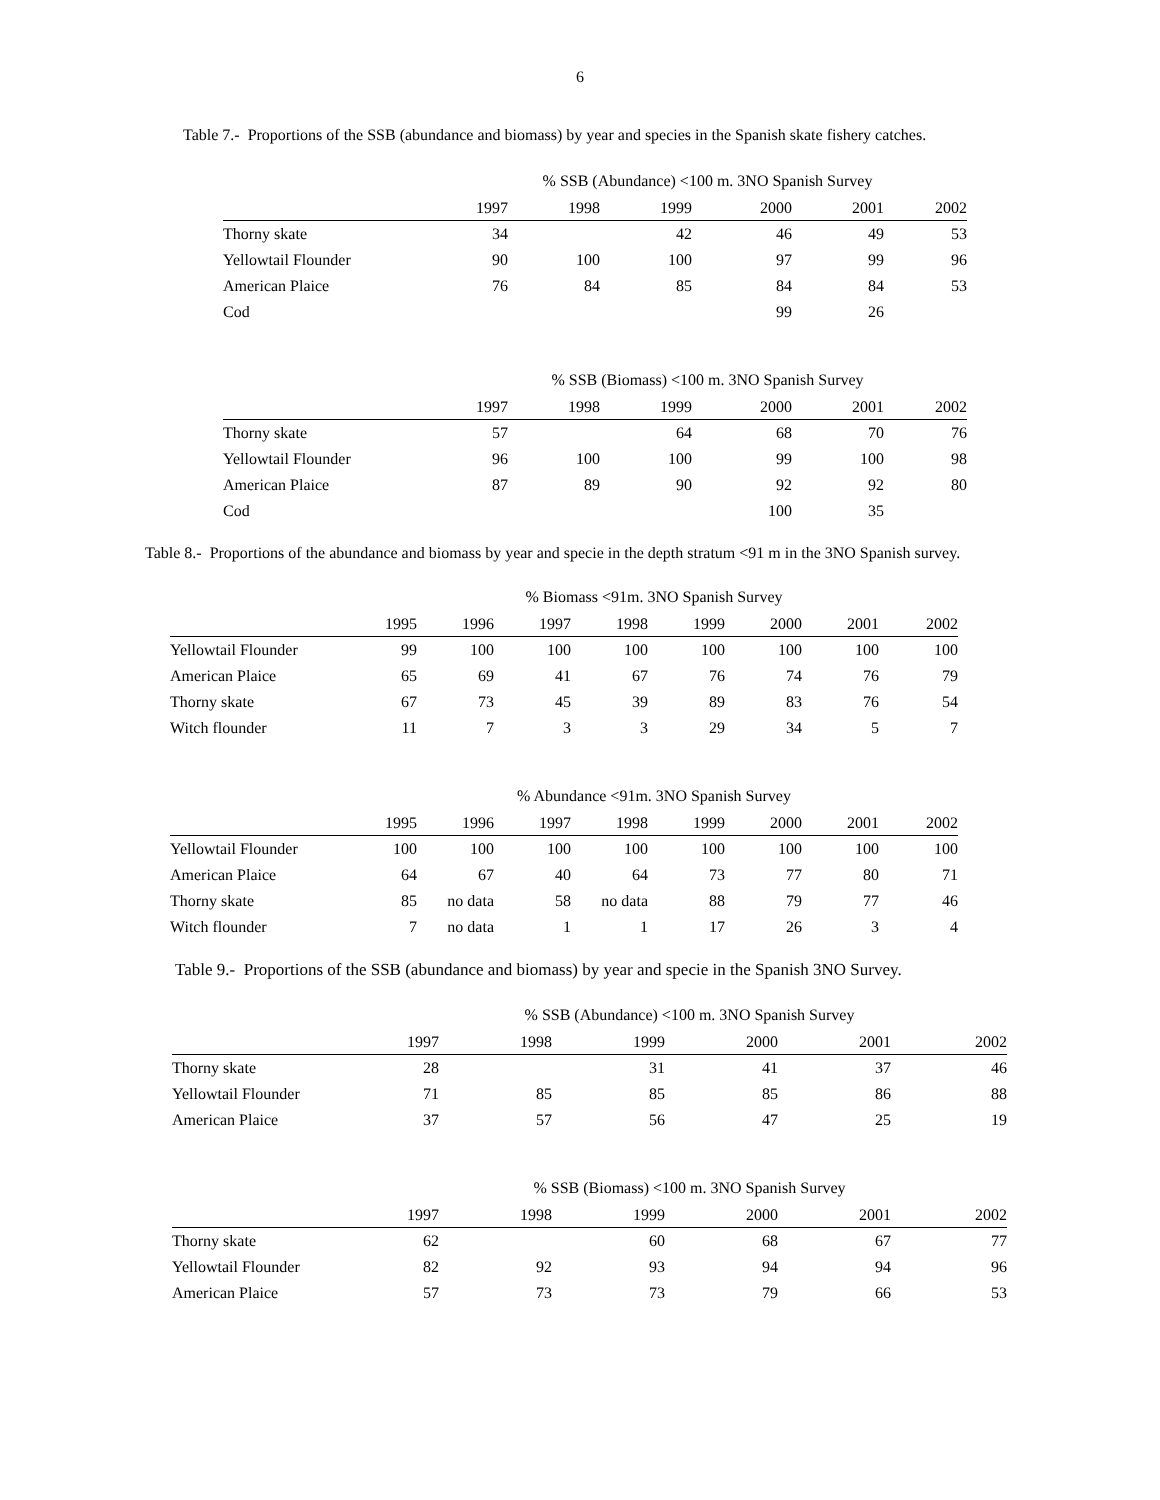6
Table 7.- Proportions of the SSB (abundance and biomass) by year and species in the Spanish skate fishery catches.
| | % SSB (Abundance) <100 m. 3NO Spanish Survey | | | | | |
| --- | --- | --- | --- | --- | --- | --- |
| | 1997 | 1998 | 1999 | 2000 | 2001 | 2002 |
| Thorny skate | 34 | | 42 | 46 | 49 | 53 |
| Yellowtail Flounder | 90 | 100 | 100 | 97 | 99 | 96 |
| American Plaice | 76 | 84 | 85 | 84 | 84 | 53 |
| Cod | | | | 99 | 26 | |
| | % SSB (Biomass) <100 m. 3NO Spanish Survey | | | | | |
| --- | --- | --- | --- | --- | --- | --- |
| | 1997 | 1998 | 1999 | 2000 | 2001 | 2002 |
| Thorny skate | 57 | | 64 | 68 | 70 | 76 |
| Yellowtail Flounder | 96 | 100 | 100 | 99 | 100 | 98 |
| American Plaice | 87 | 89 | 90 | 92 | 92 | 80 |
| Cod | | | | 100 | 35 | |
Table 8.- Proportions of the abundance and biomass by year and specie in the depth stratum <91 m in the 3NO Spanish survey.
| | % Biomass <91m. 3NO Spanish Survey | | | | | | | |
| --- | --- | --- | --- | --- | --- | --- | --- | --- |
| | 1995 | 1996 | 1997 | 1998 | 1999 | 2000 | 2001 | 2002 |
| Yellowtail Flounder | 99 | 100 | 100 | 100 | 100 | 100 | 100 | 100 |
| American Plaice | 65 | 69 | 41 | 67 | 76 | 74 | 76 | 79 |
| Thorny skate | 67 | 73 | 45 | 39 | 89 | 83 | 76 | 54 |
| Witch flounder | 11 | 7 | 3 | 3 | 29 | 34 | 5 | 7 |
| | % Abundance <91m. 3NO Spanish Survey | | | | | | | |
| --- | --- | --- | --- | --- | --- | --- | --- | --- |
| | 1995 | 1996 | 1997 | 1998 | 1999 | 2000 | 2001 | 2002 |
| Yellowtail Flounder | 100 | 100 | 100 | 100 | 100 | 100 | 100 | 100 |
| American Plaice | 64 | 67 | 40 | 64 | 73 | 77 | 80 | 71 |
| Thorny skate | 85 | no data | 58 | no data | 88 | 79 | 77 | 46 |
| Witch flounder | 7 | no data | 1 | 1 | 17 | 26 | 3 | 4 |
Table 9.- Proportions of the SSB (abundance and biomass) by year and specie in the Spanish 3NO Survey.
| | % SSB (Abundance) <100 m. 3NO Spanish Survey | | | | | |
| --- | --- | --- | --- | --- | --- | --- |
| | 1997 | 1998 | 1999 | 2000 | 2001 | 2002 |
| Thorny skate | 28 | | 31 | 41 | 37 | 46 |
| Yellowtail Flounder | 71 | 85 | 85 | 85 | 86 | 88 |
| American Plaice | 37 | 57 | 56 | 47 | 25 | 19 |
| | % SSB (Biomass) <100 m. 3NO Spanish Survey | | | | | |
| --- | --- | --- | --- | --- | --- | --- |
| | 1997 | 1998 | 1999 | 2000 | 2001 | 2002 |
| Thorny skate | 62 | | 60 | 68 | 67 | 77 |
| Yellowtail Flounder | 82 | 92 | 93 | 94 | 94 | 96 |
| American Plaice | 57 | 73 | 73 | 79 | 66 | 53 |